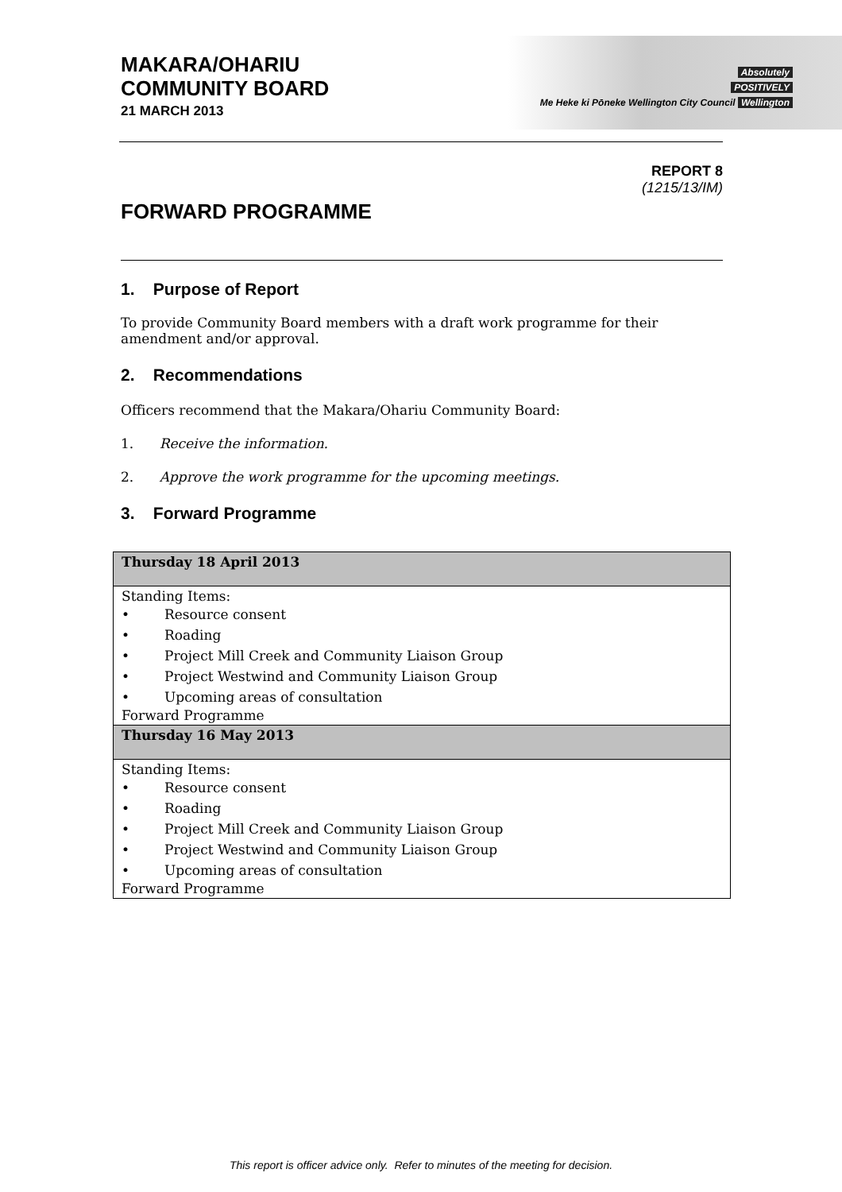MAKARA/OHARIU
COMMUNITY BOARD
21 MARCH 2013
Absolutely
POSITIVELY
Me Heke ki Pōneke Wellington City Council Wellington
REPORT 8
(1215/13/IM)
FORWARD PROGRAMME
1. Purpose of Report
To provide Community Board members with a draft work programme for their amendment and/or approval.
2. Recommendations
Officers recommend that the Makara/Ohariu Community Board:
1. Receive the information.
2. Approve the work programme for the upcoming meetings.
3. Forward Programme
| Thursday 18 April 2013 |
| --- |
| Standing Items: • Resource consent • Roading • Project Mill Creek and Community Liaison Group • Project Westwind and Community Liaison Group • Upcoming areas of consultation Forward Programme |
| Thursday 16 May 2013 |
| Standing Items: • Resource consent • Roading • Project Mill Creek and Community Liaison Group • Project Westwind and Community Liaison Group • Upcoming areas of consultation Forward Programme |
This report is officer advice only. Refer to minutes of the meeting for decision.